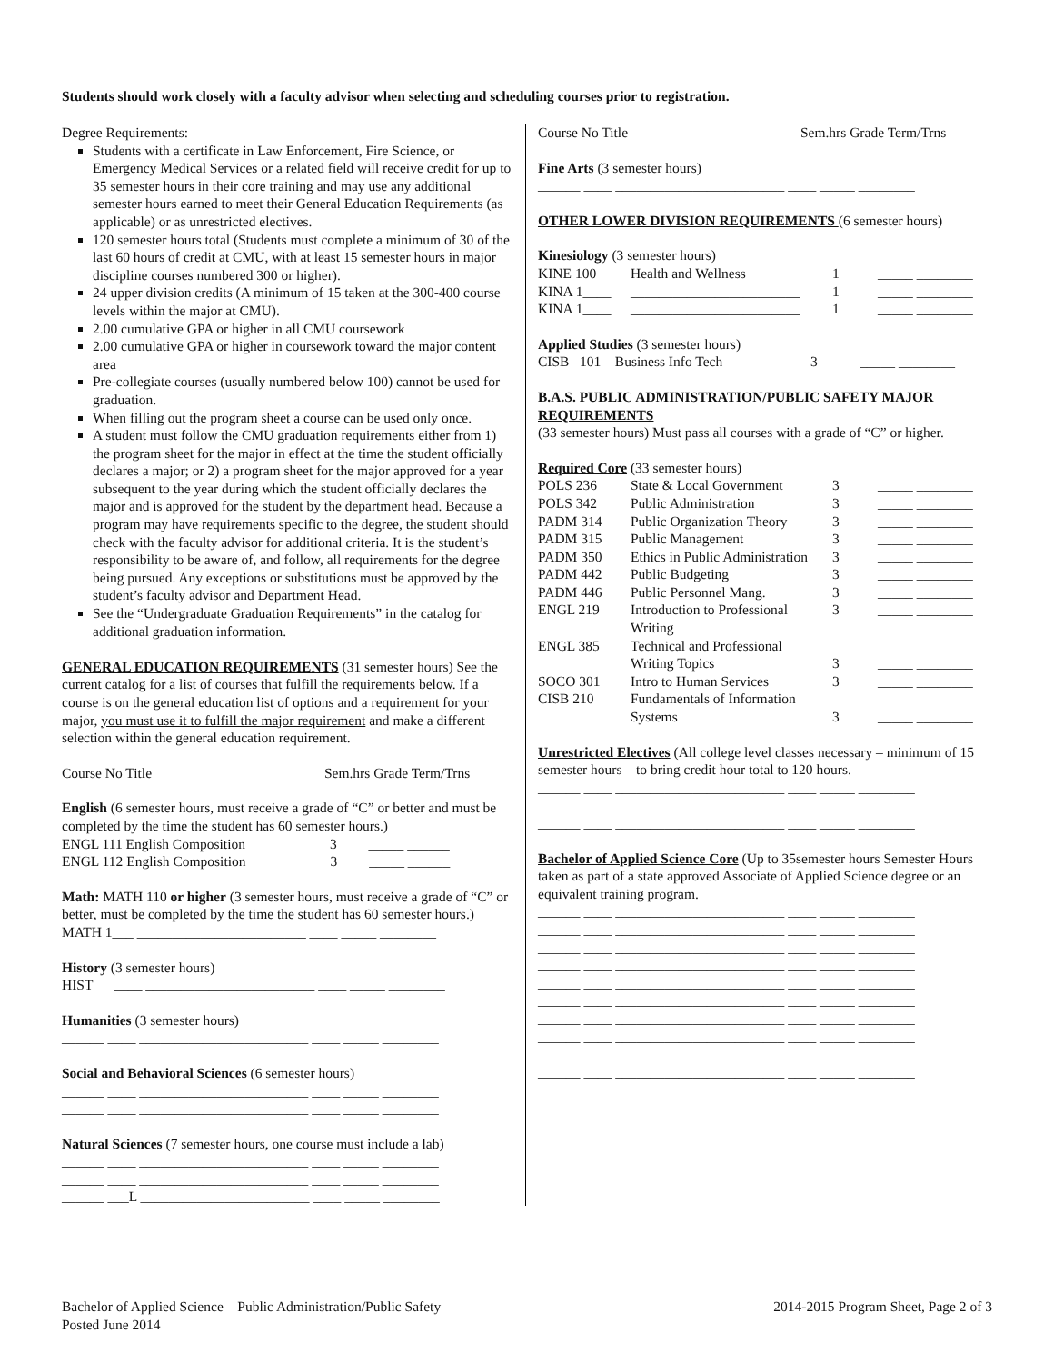Students should work closely with a faculty advisor when selecting and scheduling courses prior to registration.
Degree Requirements:
Students with a certificate in Law Enforcement, Fire Science, or Emergency Medical Services or a related field will receive credit for up to 35 semester hours in their core training and may use any additional semester hours earned to meet their General Education Requirements (as applicable) or as unrestricted electives.
120 semester hours total (Students must complete a minimum of 30 of the last 60 hours of credit at CMU, with at least 15 semester hours in major discipline courses numbered 300 or higher).
24 upper division credits (A minimum of 15 taken at the 300-400 course levels within the major at CMU).
2.00 cumulative GPA or higher in all CMU coursework
2.00 cumulative GPA or higher in coursework toward the major content area
Pre-collegiate courses (usually numbered below 100) cannot be used for graduation.
When filling out the program sheet a course can be used only once.
A student must follow the CMU graduation requirements either from 1) the program sheet for the major in effect at the time the student officially declares a major; or 2) a program sheet for the major approved for a year subsequent to the year during which the student officially declares the major and is approved for the student by the department head. Because a program may have requirements specific to the degree, the student should check with the faculty advisor for additional criteria. It is the student’s responsibility to be aware of, and follow, all requirements for the degree being pursued. Any exceptions or substitutions must be approved by the student’s faculty advisor and Department Head.
See the “Undergraduate Graduation Requirements” in the catalog for additional graduation information.
GENERAL EDUCATION REQUIREMENTS (31 semester hours) See the current catalog for a list of courses that fulfill the requirements below. If a course is on the general education list of options and a requirement for your major, you must use it to fulfill the major requirement and make a different selection within the general education requirement.
Course No Title Sem.hrs Grade Term/Trns
English (6 semester hours, must receive a grade of “C” or better and must be completed by the time the student has 60 semester hours.)
ENGL 111 English Composition 3 _____ ______
ENGL 112 English Composition 3 _____ ______
Math: MATH 110 or higher (3 semester hours, must receive a grade of “C” or better, must be completed by the time the student has 60 semester hours.)
MATH 1___ ________________________ ____ _____ ________
History (3 semester hours)
HIST ____ ________________________ ____ _____ ________
Humanities (3 semester hours)
______ ____ ________________________ ____ _____ ________
Social and Behavioral Sciences (6 semester hours)
______ ____ ________________________ ____ _____ ________
______ ____ ________________________ ____ _____ ________
Natural Sciences (7 semester hours, one course must include a lab)
______ ____ ________________________ ____ _____ ________
______ ____ ________________________ ____ _____ ________
______ ___L ________________________ ____ _____ ________
Course No Title Sem.hrs Grade Term/Trns
Fine Arts (3 semester hours)
______ ____ ________________________ ____ _____ ________
OTHER LOWER DIVISION REQUIREMENTS (6 semester hours)
Kinesiology (3 semester hours)
| KINE 100 | Health and Wellness | 1 | _____ ________ |
| KINA 1____ | ________________________ | 1 | _____ ________ |
| KINA 1____ | ________________________ | 1 | _____ ________ |
Applied Studies (3 semester hours)
CISB 101 Business Info Tech 3 _____ ________
B.A.S. PUBLIC ADMINISTRATION/PUBLIC SAFETY MAJOR REQUIREMENTS
(33 semester hours) Must pass all courses with a grade of “C” or higher.
Required Core (33 semester hours)
| POLS 236 | State & Local Government | 3 | _____ ________ |
| POLS 342 | Public Administration | 3 | _____ ________ |
| PADM 314 | Public Organization Theory | 3 | _____ ________ |
| PADM 315 | Public Management | 3 | _____ ________ |
| PADM 350 | Ethics in Public Administration | 3 | _____ ________ |
| PADM 442 | Public Budgeting | 3 | _____ ________ |
| PADM 446 | Public Personnel Mang. | 3 | _____ ________ |
| ENGL 219 | Introduction to Professional Writing | 3 | _____ ________ |
| ENGL 385 | Technical and Professional Writing Topics | 3 | _____ ________ |
| SOCO 301 | Intro to Human Services | 3 | _____ ________ |
| CISB 210 | Fundamentals of Information Systems | 3 | _____ ________ |
Unrestricted Electives (All college level classes necessary – minimum of 15 semester hours – to bring credit hour total to 120 hours.
______ ____ ________________________ ____ _____ ________
______ ____ ________________________ ____ _____ ________
______ ____ ________________________ ____ _____ ________
Bachelor of Applied Science Core (Up to 35semester hours Semester Hours taken as part of a state approved Associate of Applied Science degree or an equivalent training program.
______ ____ ________________________ ____ _____ ________
______ ____ ________________________ ____ _____ ________
______ ____ ________________________ ____ _____ ________
______ ____ ________________________ ____ _____ ________
______ ____ ________________________ ____ _____ ________
______ ____ ________________________ ____ _____ ________
______ ____ ________________________ ____ _____ ________
______ ____ ________________________ ____ _____ ________
______ ____ ________________________ ____ _____ ________
______ ____ ________________________ ____ _____ ________
Bachelor of Applied Science – Public Administration/Public Safety
Posted June 2014
2014-2015 Program Sheet, Page 2 of 3